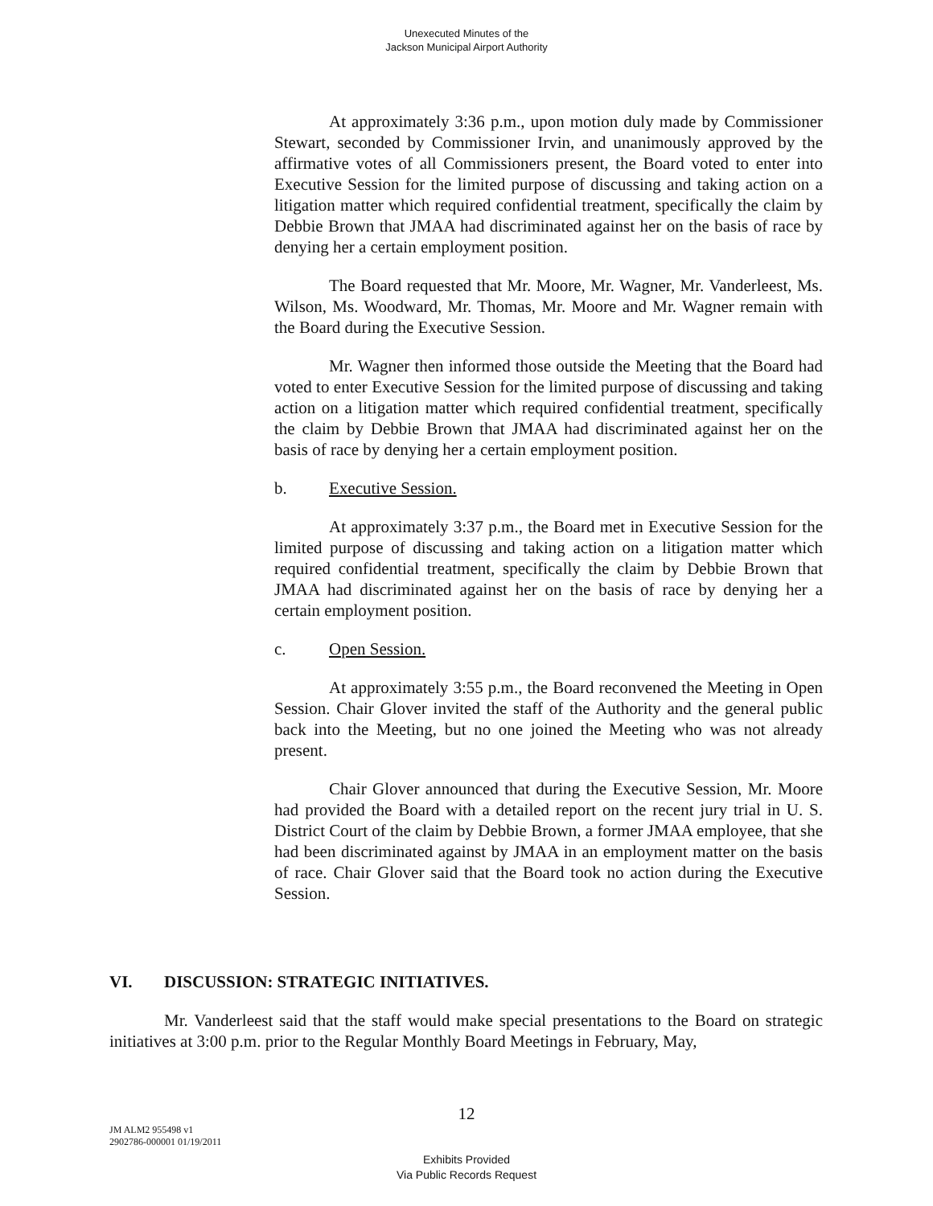Unexecuted Minutes of the
Jackson Municipal Airport Authority
At approximately 3:36 p.m., upon motion duly made by Commissioner Stewart, seconded by Commissioner Irvin, and unanimously approved by the affirmative votes of all Commissioners present, the Board voted to enter into Executive Session for the limited purpose of discussing and taking action on a litigation matter which required confidential treatment, specifically the claim by Debbie Brown that JMAA had discriminated against her on the basis of race by denying her a certain employment position.
The Board requested that Mr. Moore, Mr. Wagner, Mr. Vanderleest, Ms. Wilson, Ms. Woodward, Mr. Thomas, Mr. Moore and Mr. Wagner remain with the Board during the Executive Session.
Mr. Wagner then informed those outside the Meeting that the Board had voted to enter Executive Session for the limited purpose of discussing and taking action on a litigation matter which required confidential treatment, specifically the claim by Debbie Brown that JMAA had discriminated against her on the basis of race by denying her a certain employment position.
b. Executive Session.
At approximately 3:37 p.m., the Board met in Executive Session for the limited purpose of discussing and taking action on a litigation matter which required confidential treatment, specifically the claim by Debbie Brown that JMAA had discriminated against her on the basis of race by denying her a certain employment position.
c. Open Session.
At approximately 3:55 p.m., the Board reconvened the Meeting in Open Session. Chair Glover invited the staff of the Authority and the general public back into the Meeting, but no one joined the Meeting who was not already present.
Chair Glover announced that during the Executive Session, Mr. Moore had provided the Board with a detailed report on the recent jury trial in U. S. District Court of the claim by Debbie Brown, a former JMAA employee, that she had been discriminated against by JMAA in an employment matter on the basis of race. Chair Glover said that the Board took no action during the Executive Session.
VI. DISCUSSION: STRATEGIC INITIATIVES.
Mr. Vanderleest said that the staff would make special presentations to the Board on strategic initiatives at 3:00 p.m. prior to the Regular Monthly Board Meetings in February, May,
12
JM ALM2 955498 v1
2902786-000001 01/19/2011
Exhibits Provided
Via Public Records Request